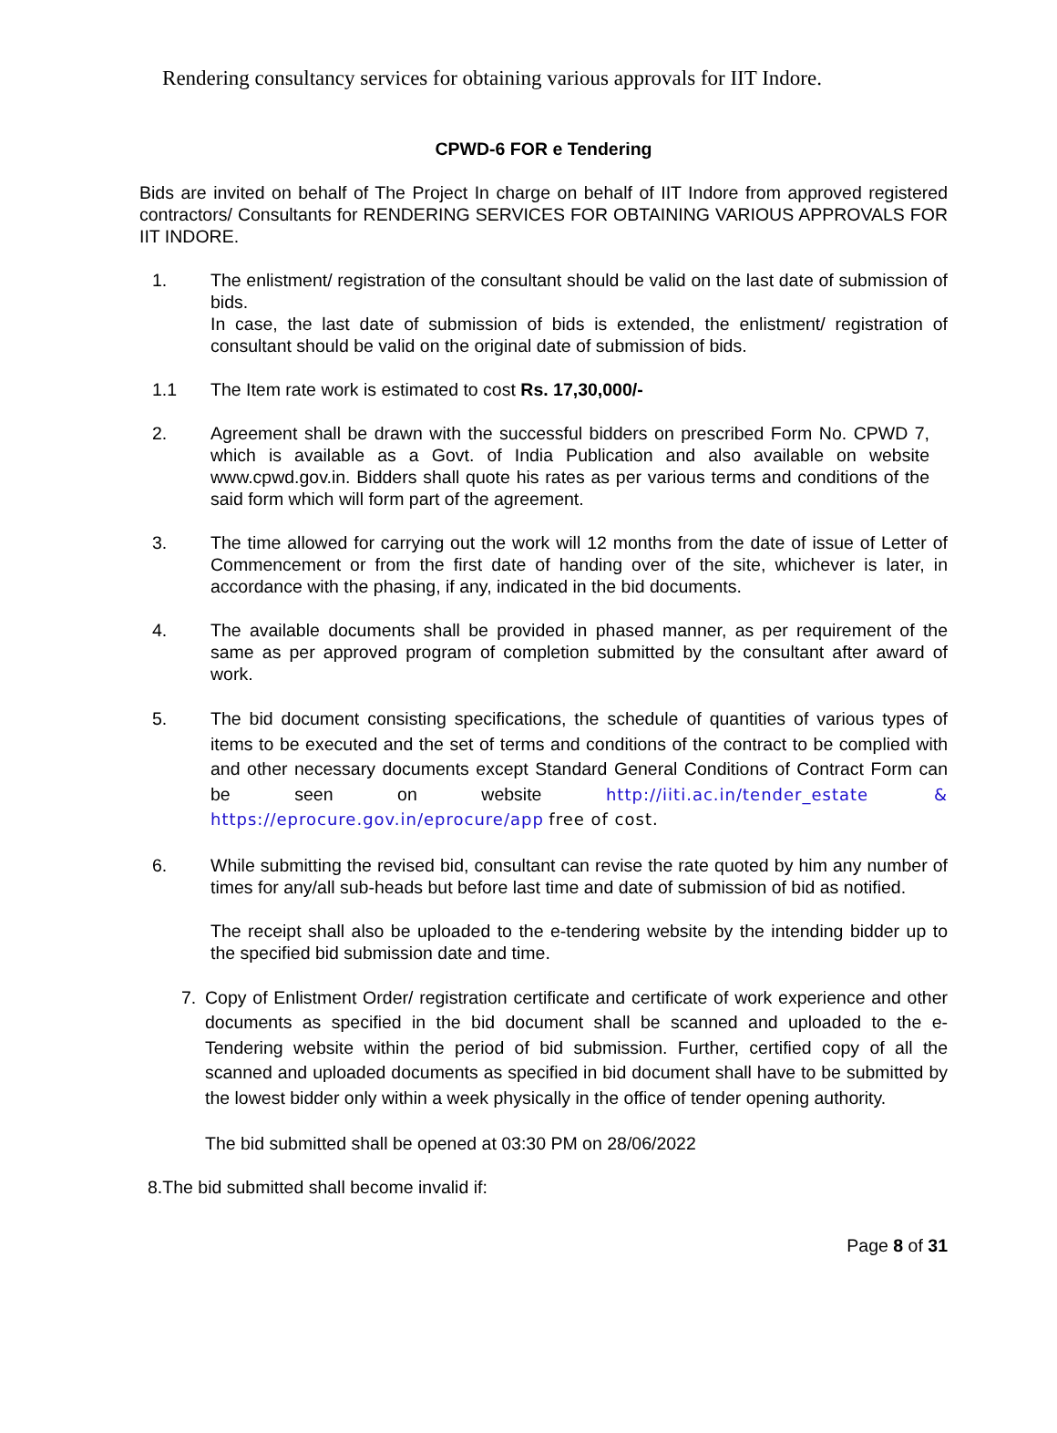Rendering consultancy services for obtaining various approvals for IIT Indore.
CPWD-6 FOR e Tendering
Bids are invited on behalf of The Project In charge on behalf of IIT Indore from approved registered contractors/ Consultants for RENDERING SERVICES FOR OBTAINING VARIOUS APPROVALS FOR IIT INDORE.
1. The enlistment/ registration of the consultant should be valid on the last date of submission of bids.
In case, the last date of submission of bids is extended, the enlistment/ registration of consultant should be valid on the original date of submission of bids.
1.1 The Item rate work is estimated to cost Rs. 17,30,000/-
2. Agreement shall be drawn with the successful bidders on prescribed Form No. CPWD 7, which is available as a Govt. of India Publication and also available on website www.cpwd.gov.in. Bidders shall quote his rates as per various terms and conditions of the said form which will form part of the agreement.
3. The time allowed for carrying out the work will 12 months from the date of issue of Letter of Commencement or from the first date of handing over of the site, whichever is later, in accordance with the phasing, if any, indicated in the bid documents.
4. The available documents shall be provided in phased manner, as per requirement of the same as per approved program of completion submitted by the consultant after award of work.
5. The bid document consisting specifications, the schedule of quantities of various types of items to be executed and the set of terms and conditions of the contract to be complied with and other necessary documents except Standard General Conditions of Contract Form can be seen on website http://iiti.ac.in/tender_estate & https://eprocure.gov.in/eprocure/app free of cost.
6. While submitting the revised bid, consultant can revise the rate quoted by him any number of times for any/all sub-heads but before last time and date of submission of bid as notified.
The receipt shall also be uploaded to the e-tendering website by the intending bidder up to the specified bid submission date and time.
7. Copy of Enlistment Order/ registration certificate and certificate of work experience and other documents as specified in the bid document shall be scanned and uploaded to the e-Tendering website within the period of bid submission. Further, certified copy of all the scanned and uploaded documents as specified in bid document shall have to be submitted by the lowest bidder only within a week physically in the office of tender opening authority.
The bid submitted shall be opened at 03:30 PM on 28/06/2022
8.The bid submitted shall become invalid if:
Page 8 of 31